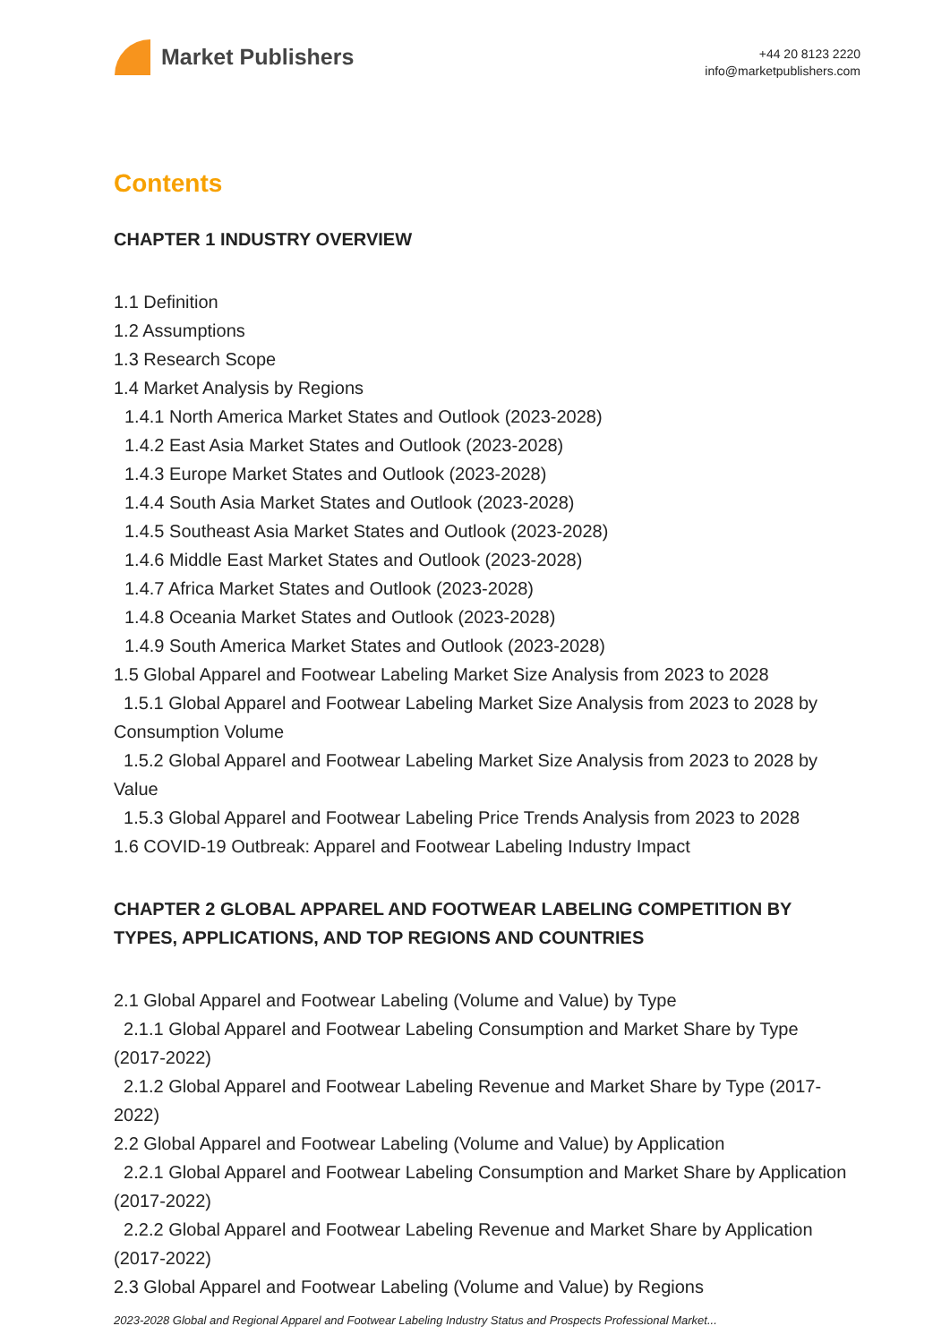Market Publishers
+44 20 8123 2220
info@marketpublishers.com
Contents
CHAPTER 1 INDUSTRY OVERVIEW
1.1 Definition
1.2 Assumptions
1.3 Research Scope
1.4 Market Analysis by Regions
1.4.1 North America Market States and Outlook (2023-2028)
1.4.2 East Asia Market States and Outlook (2023-2028)
1.4.3 Europe Market States and Outlook (2023-2028)
1.4.4 South Asia Market States and Outlook (2023-2028)
1.4.5 Southeast Asia Market States and Outlook (2023-2028)
1.4.6 Middle East Market States and Outlook (2023-2028)
1.4.7 Africa Market States and Outlook (2023-2028)
1.4.8 Oceania Market States and Outlook (2023-2028)
1.4.9 South America Market States and Outlook (2023-2028)
1.5 Global Apparel and Footwear Labeling Market Size Analysis from 2023 to 2028
1.5.1 Global Apparel and Footwear Labeling Market Size Analysis from 2023 to 2028 by Consumption Volume
1.5.2 Global Apparel and Footwear Labeling Market Size Analysis from 2023 to 2028 by Value
1.5.3 Global Apparel and Footwear Labeling Price Trends Analysis from 2023 to 2028
1.6 COVID-19 Outbreak: Apparel and Footwear Labeling Industry Impact
CHAPTER 2 GLOBAL APPAREL AND FOOTWEAR LABELING COMPETITION BY TYPES, APPLICATIONS, AND TOP REGIONS AND COUNTRIES
2.1 Global Apparel and Footwear Labeling (Volume and Value) by Type
2.1.1 Global Apparel and Footwear Labeling Consumption and Market Share by Type (2017-2022)
2.1.2 Global Apparel and Footwear Labeling Revenue and Market Share by Type (2017-2022)
2.2 Global Apparel and Footwear Labeling (Volume and Value) by Application
2.2.1 Global Apparel and Footwear Labeling Consumption and Market Share by Application (2017-2022)
2.2.2 Global Apparel and Footwear Labeling Revenue and Market Share by Application (2017-2022)
2.3 Global Apparel and Footwear Labeling (Volume and Value) by Regions
2023-2028 Global and Regional Apparel and Footwear Labeling Industry Status and Prospects Professional Market...